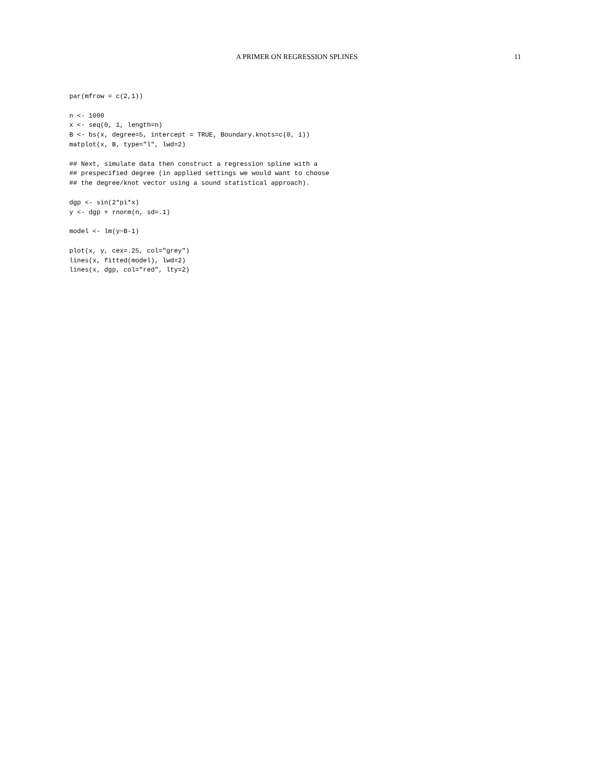A PRIMER ON REGRESSION SPLINES 11
par(mfrow = c(2,1))

n <- 1000
x <- seq(0, 1, length=n)
B <- bs(x, degree=5, intercept = TRUE, Boundary.knots=c(0, 1))
matplot(x, B, type="l", lwd=2)

## Next, simulate data then construct a regression spline with a
## prespecified degree (in applied settings we would want to choose
## the degree/knot vector using a sound statistical approach).

dgp <- sin(2*pi*x)
y <- dgp + rnorm(n, sd=.1)

model <- lm(y~B-1)

plot(x, y, cex=.25, col="grey")
lines(x, fitted(model), lwd=2)
lines(x, dgp, col="red", lty=2)